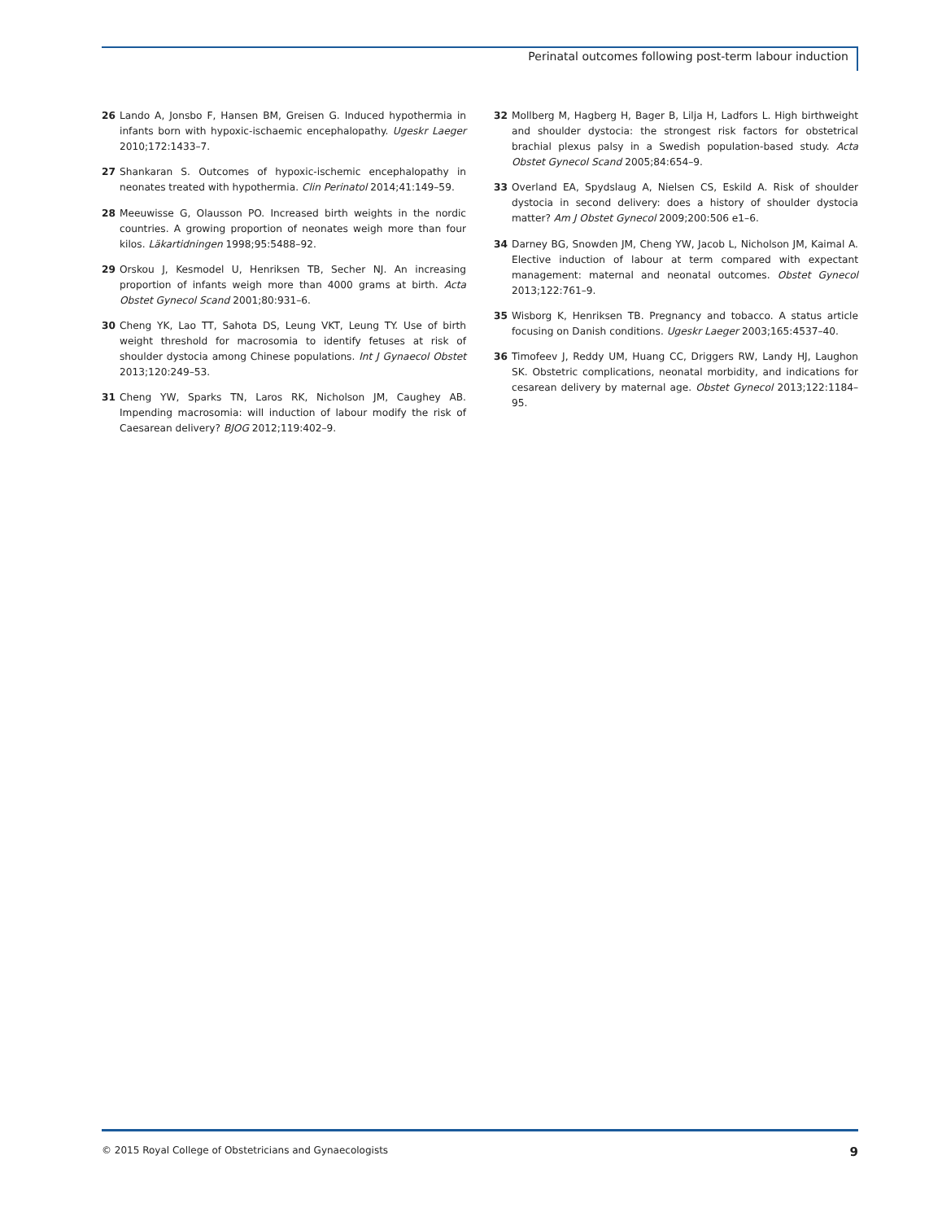Perinatal outcomes following post-term labour induction
26 Lando A, Jonsbo F, Hansen BM, Greisen G. Induced hypothermia in infants born with hypoxic-ischaemic encephalopathy. Ugeskr Laeger 2010;172:1433–7.
27 Shankaran S. Outcomes of hypoxic-ischemic encephalopathy in neonates treated with hypothermia. Clin Perinatol 2014;41:149–59.
28 Meeuwisse G, Olausson PO. Increased birth weights in the nordic countries. A growing proportion of neonates weigh more than four kilos. Läkartidningen 1998;95:5488–92.
29 Orskou J, Kesmodel U, Henriksen TB, Secher NJ. An increasing proportion of infants weigh more than 4000 grams at birth. Acta Obstet Gynecol Scand 2001;80:931–6.
30 Cheng YK, Lao TT, Sahota DS, Leung VKT, Leung TY. Use of birth weight threshold for macrosomia to identify fetuses at risk of shoulder dystocia among Chinese populations. Int J Gynaecol Obstet 2013;120:249–53.
31 Cheng YW, Sparks TN, Laros RK, Nicholson JM, Caughey AB. Impending macrosomia: will induction of labour modify the risk of Caesarean delivery? BJOG 2012;119:402–9.
32 Mollberg M, Hagberg H, Bager B, Lilja H, Ladfors L. High birthweight and shoulder dystocia: the strongest risk factors for obstetrical brachial plexus palsy in a Swedish population-based study. Acta Obstet Gynecol Scand 2005;84:654–9.
33 Overland EA, Spydslaug A, Nielsen CS, Eskild A. Risk of shoulder dystocia in second delivery: does a history of shoulder dystocia matter? Am J Obstet Gynecol 2009;200:506 e1–6.
34 Darney BG, Snowden JM, Cheng YW, Jacob L, Nicholson JM, Kaimal A. Elective induction of labour at term compared with expectant management: maternal and neonatal outcomes. Obstet Gynecol 2013;122:761–9.
35 Wisborg K, Henriksen TB. Pregnancy and tobacco. A status article focusing on Danish conditions. Ugeskr Laeger 2003;165:4537–40.
36 Timofeev J, Reddy UM, Huang CC, Driggers RW, Landy HJ, Laughon SK. Obstetric complications, neonatal morbidity, and indications for cesarean delivery by maternal age. Obstet Gynecol 2013;122:1184–95.
© 2015 Royal College of Obstetricians and Gynaecologists 9